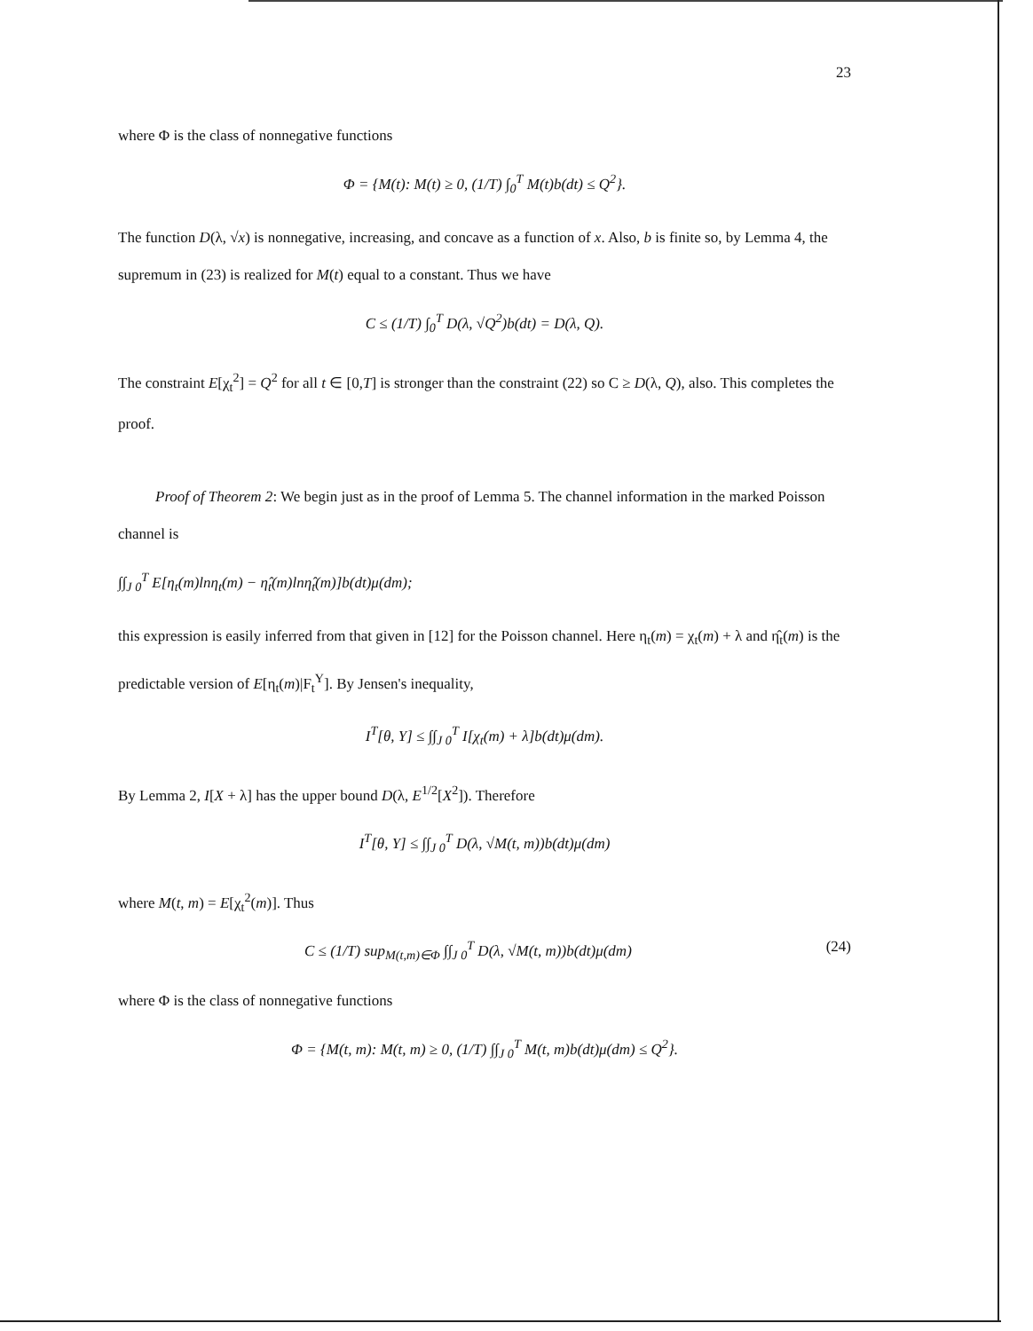23
where Φ is the class of nonnegative functions
Φ = {M(t): M(t) ≥ 0, (1/T) ∫<sub>0</sub><sup>T</sup> M(t)b(dt) ≤ Q<sup>2</sup>}.
The function D(λ, √x) is nonnegative, increasing, and concave as a function of x. Also, b is finite so, by Lemma 4, the supremum in (23) is realized for M(t) equal to a constant. Thus we have
C ≤ (1/T) ∫<sub>0</sub><sup>T</sup> D(λ, √Q<sup>2</sup>)b(dt) = D(λ, Q).
The constraint E[χ<sub>t</sub><sup>2</sup>] = Q<sup>2</sup> for all t ∈ [0,T] is stronger than the constraint (22) so C ≥ D(λ, Q), also. This completes the proof.
Proof of Theorem 2: We begin just as in the proof of Lemma 5. The channel information in the marked Poisson channel is
∫∫<sub>J 0</sub><sup>T</sup> E[η<sub>t</sub>(m)lnη<sub>t</sub>(m) − η̂<sub>t</sub>(m)lnη̂<sub>t</sub>(m)]b(dt)μ(dm);
this expression is easily inferred from that given in [12] for the Poisson channel. Here η<sub>t</sub>(m) = χ<sub>t</sub>(m) + λ and η̂<sub>t</sub>(m) is the predictable version of E[η<sub>t</sub>(m)|F<sub>t</sub><sup>Y</sup>]. By Jensen's inequality,
I<sup>T</sup>[θ, Y] ≤ ∫∫<sub>J 0</sub><sup>T</sup> I[χ<sub>t</sub>(m) + λ]b(dt)μ(dm).
By Lemma 2, I[X + λ] has the upper bound D(λ, E<sup>1/2</sup>[X<sup>2</sup>]). Therefore
I<sup>T</sup>[θ, Y] ≤ ∫∫<sub>J 0</sub><sup>T</sup> D(λ, √M(t, m))b(dt)μ(dm)
where M(t, m) = E[χ<sub>t</sub><sup>2</sup>(m)]. Thus
C ≤ (1/T) sup<sub>M(t,m)∈Φ</sub> ∫∫<sub>J 0</sub><sup>T</sup> D(λ, √M(t, m))b(dt)μ(dm) (24)
where Φ is the class of nonnegative functions
Φ = {M(t, m): M(t, m) ≥ 0, (1/T) ∫∫<sub>J 0</sub><sup>T</sup> M(t, m)b(dt)μ(dm) ≤ Q<sup>2</sup>}.